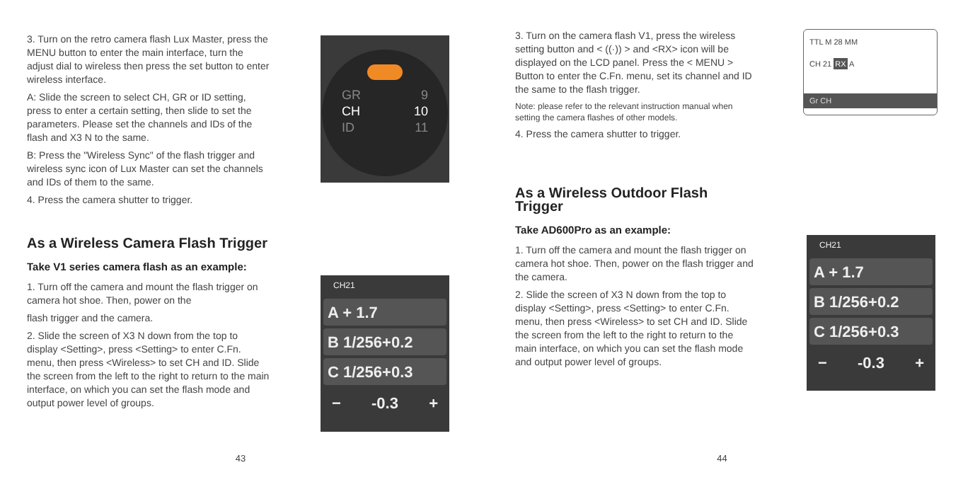3. Turn on the retro camera flash Lux Master, press the MENU button to enter the main interface, turn the adjust dial to wireless then press the set button to enter wireless interface.
A: Slide the screen to select CH, GR or ID setting, press to enter a certain setting, then slide to set the parameters. Please set the channels and IDs of the flash and X3 N to the same.
B: Press the "Wireless Sync" of the flash trigger and wireless sync icon of Lux Master can set the channels and IDs of them to the same.
4. Press the camera shutter to trigger.
As a Wireless Camera Flash Trigger
Take V1 series camera flash as an example:
1. Turn off the camera and mount the flash trigger on camera hot shoe. Then, power on the
flash trigger and the camera.
2. Slide the screen of X3 N down from the top to display <Setting>, press <Setting> to enter C.Fn. menu, then press <Wireless> to set CH and ID. Slide the screen from the left to the right to return to the main interface, on which you can set the flash mode and output power level of groups.
GR 9
CH 10
ID 11
CH21
A + 1.7
B 1/256+0.2
C 1/256+0.3
− -0.3 +
43
3. Turn on the camera flash V1, press the wireless setting button and < ((·)) > and <RX> icon will be displayed on the LCD panel. Press the < MENU > Button to enter the C.Fn. menu, set its channel and ID the same to the flash trigger.
Note: please refer to the relevant instruction manual when setting the camera flashes of other models.
4. Press the camera shutter to trigger.
As a Wireless Outdoor Flash Trigger
Take AD600Pro as an example:
1. Turn off the camera and mount the flash trigger on camera hot shoe. Then, power on the flash trigger and the camera.
2. Slide the screen of X3 N down from the top to display <Setting>, press <Setting> to enter C.Fn. menu, then press <Wireless> to set CH and ID. Slide the screen from the left to the right to return to the main interface, on which you can set the flash mode and output power level of groups.
TTL M 28 MM
CH 21 RX A
Gr CH
CH21
A + 1.7
B 1/256+0.2
C 1/256+0.3
− -0.3 +
44